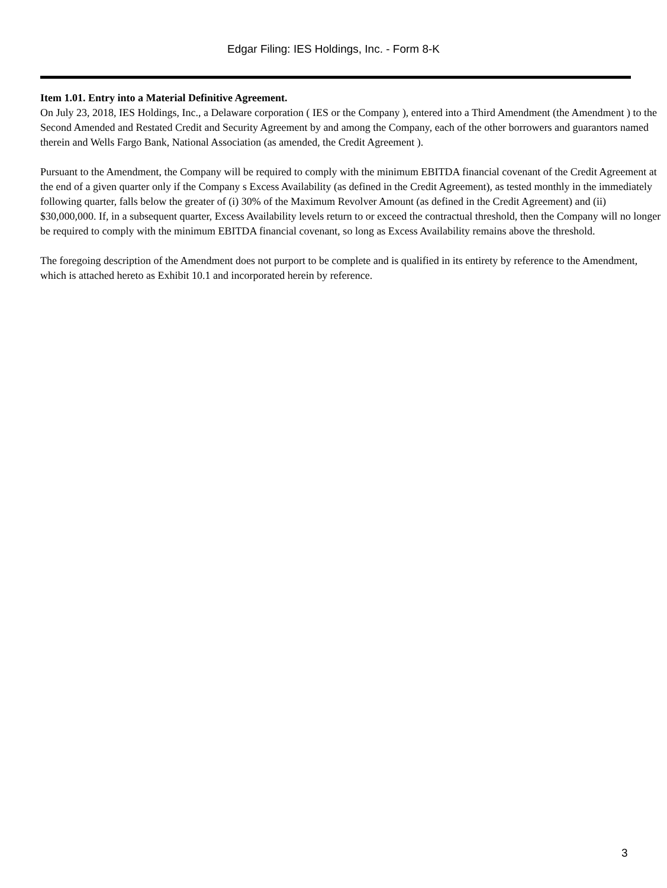Edgar Filing: IES Holdings, Inc. - Form 8-K
Item 1.01. Entry into a Material Definitive Agreement.
On July 23, 2018, IES Holdings, Inc., a Delaware corporation ( IES or the Company ), entered into a Third Amendment (the Amendment ) to the Second Amended and Restated Credit and Security Agreement by and among the Company, each of the other borrowers and guarantors named therein and Wells Fargo Bank, National Association (as amended, the Credit Agreement ).
Pursuant to the Amendment, the Company will be required to comply with the minimum EBITDA financial covenant of the Credit Agreement at the end of a given quarter only if the Company s Excess Availability (as defined in the Credit Agreement), as tested monthly in the immediately following quarter, falls below the greater of (i) 30% of the Maximum Revolver Amount (as defined in the Credit Agreement) and (ii) $30,000,000. If, in a subsequent quarter, Excess Availability levels return to or exceed the contractual threshold, then the Company will no longer be required to comply with the minimum EBITDA financial covenant, so long as Excess Availability remains above the threshold.
The foregoing description of the Amendment does not purport to be complete and is qualified in its entirety by reference to the Amendment, which is attached hereto as Exhibit 10.1 and incorporated herein by reference.
3